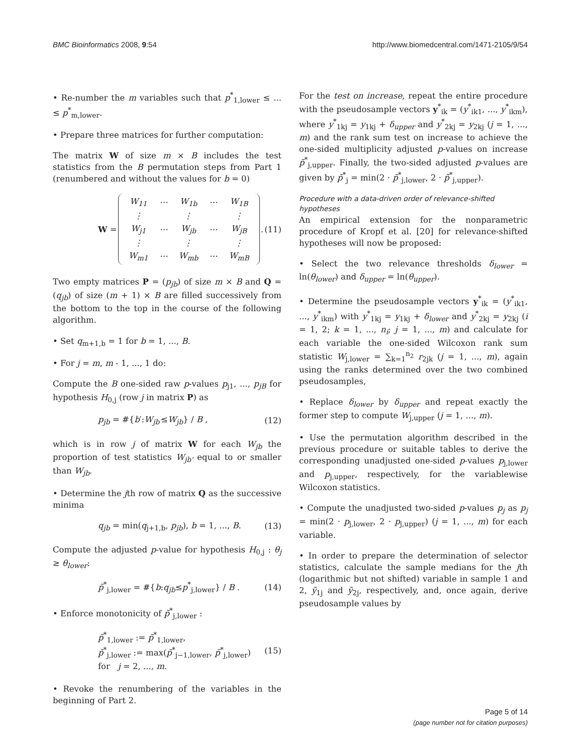BMC Bioinformatics 2008, 9:54 http://www.biomedcentral.com/1471-2105/9/54
• Re-number the m variables such that p<sup>*</sup><sub>1,lower</sub> ≤ ... ≤ p<sup>*</sup><sub>m,lower</sub>.
• Prepare three matrices for further computation:
The matrix W of size m × B includes the test statistics from the B permutation steps from Part 1 (renumbered and without the values for b = 0)
W =
| W<sub>11</sub> | ⋯ | W<sub>1b</sub> | ⋯ | W<sub>1B</sub> |
| ⋮ | | ⋮ | | ⋮ |
| W<sub>j1</sub> | ⋯ | W<sub>jb</sub> | ⋯ | W<sub>jB</sub> |
| ⋮ | | ⋮ | | ⋮ |
| W<sub>m1</sub> | ⋯ | W<sub>mb</sub> | ⋯ | W<sub>mB</sub> |
. (11)
Two empty matrices P = (p<sub>jb</sub>) of size m × B and Q = (q<sub>jb</sub>) of size (m + 1) × B are filled successively from the bottom to the top in the course of the following algorithm.
• Set q<sub>m+1,b</sub> = 1 for b = 1, ..., B.
• For j = m, m - 1, ..., 1 do:
Compute the B one-sided raw p-values p<sub>j1</sub>, ..., p<sub>jB</sub> for hypothesis H<sub>0,j</sub> (row j in matrix P) as
p<sub>jb</sub> = #{b′:W<sub>jb′</sub>≤W<sub>jb</sub>} / B , (12)
which is in row j of matrix W for each W<sub>jb</sub> the proportion of test statistics W<sub>jb'</sub> equal to or smaller than W<sub>jb</sub>.
• Determine the jth row of matrix Q as the successive minima
q<sub>jb</sub> = min(q<sub>j+1,b</sub>, p<sub>jb</sub>), b = 1, ..., B. (13)
Compute the adjusted p-value for hypothesis H<sub>0,j</sub> : θ<sub>j</sub> ≥ θ<sub>lower</sub>:
p̃<sup>*</sup><sub>j,lower</sub> = #{b:q<sub>jb</sub>≤p<sup>*</sup><sub>j,lower</sub>} / B . (14)
• Enforce monotonicity of p̃<sup>*</sup><sub>j,lower</sub> :
p̃<sup>*</sup><sub>1,lower</sub> := p̃<sup>*</sup><sub>1,lower</sub>,
p̃<sup>*</sup><sub>j,lower</sub> := max(p̃<sup>*</sup><sub>j−1,lower</sub>, p̃<sup>*</sup><sub>j,lower</sub>)
for j = 2, ..., m. (15)
• Revoke the renumbering of the variables in the beginning of Part 2.
For the test on increase, repeat the entire procedure with the pseudosample vectors y<sup>*</sup><sub>ik</sub> = (y<sup>*</sup><sub>ik1</sub>, ..., y<sup>*</sup><sub>ikm</sub>), where y<sup>*</sup><sub>1kj</sub> = y<sub>1kj</sub> + δ<sub>upper</sub> and y<sup>*</sup><sub>2kj</sub> = y<sub>2kj</sub> (j = 1, ..., m) and the rank sum test on increase to achieve the one-sided multiplicity adjusted p-values on increase p̃<sup>*</sup><sub>j,upper</sub>. Finally, the two-sided adjusted p-values are given by p̃<sup>*</sup><sub>j</sub> = min(2 · p̃<sup>*</sup><sub>j,lower</sub>, 2 · p̃<sup>*</sup><sub>j,upper</sub>).
Procedure with a data-driven order of relevance-shifted hypotheses
An empirical extension for the nonparametric procedure of Kropf et al. [20] for relevance-shifted hypotheses will now be proposed:
• Select the two relevance thresholds δ<sub>lower</sub> = ln(θ<sub>lower</sub>) and δ<sub>upper</sub> = ln(θ<sub>upper</sub>).
• Determine the pseudosample vectors y<sup>*</sup><sub>ik</sub> = (y<sup>*</sup><sub>ik1</sub>, ..., y<sup>*</sup><sub>ikm</sub>) with y<sup>*</sup><sub>1kj</sub> = y<sub>1kj</sub> + δ<sub>lower</sub> and y<sup>*</sup><sub>2kj</sub> = y<sub>2kj</sub> (i = 1, 2; k = 1, ..., n<sub>i</sub>; j = 1, ..., m) and calculate for each variable the one-sided Wilcoxon rank sum statistic W<sub>j,lower</sub> = ∑<sub>k=1</sub><sup>n<sub>2</sub></sup> r<sub>2jk</sub> (j = 1, ..., m), again using the ranks determined over the two combined pseudosamples,
• Replace δ<sub>lower</sub> by δ<sub>upper</sub> and repeat exactly the former step to compute W<sub>j,upper</sub> (j = 1, ..., m).
• Use the permutation algorithm described in the previous procedure or suitable tables to derive the corresponding unadjusted one-sided p-values p<sub>j,lower</sub> and p<sub>j,upper</sub>, respectively, for the variablewise Wilcoxon statistics.
• Compute the unadjusted two-sided p-values p<sub>j</sub> as p<sub>j</sub> = min(2 · p<sub>j,lower</sub>, 2 · p<sub>j,upper</sub>) (j = 1, ..., m) for each variable.
• In order to prepare the determination of selector statistics, calculate the sample medians for the jth (logarithmic but not shifted) variable in sample 1 and 2, ỹ<sub>1j</sub> and ỹ<sub>2j</sub>, respectively, and, once again, derive pseudosample values by
Page 5 of 14
(page number not for citation purposes)